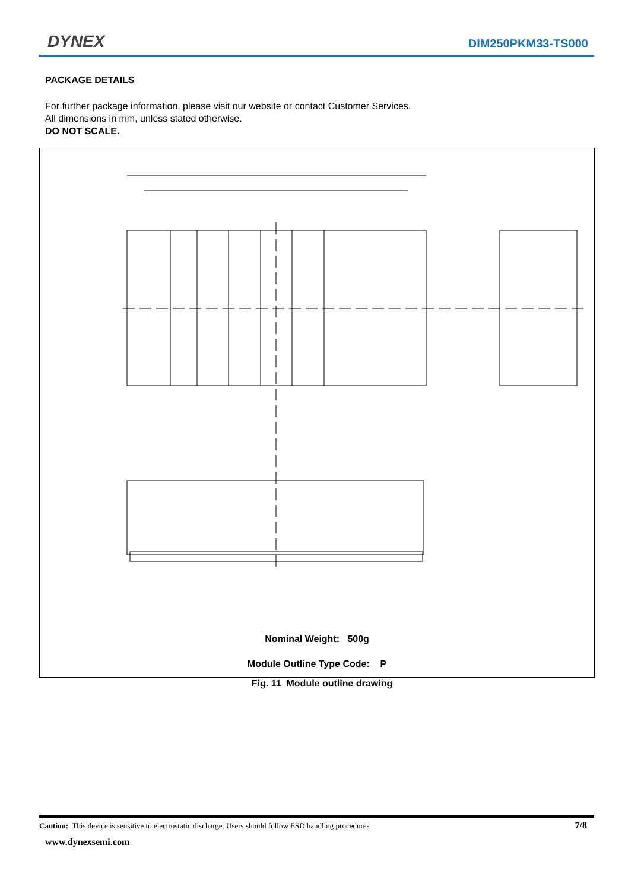DYNEX DIM250PKM33-TS000
PACKAGE DETAILS
For further package information, please visit our website or contact Customer Services.
All dimensions in mm, unless stated otherwise.
DO NOT SCALE.
Nominal Weight: 500g
Module Outline Type Code: P
Fig. 11 Module outline drawing
Caution: This device is sensitive to electrostatic discharge. Users should follow ESD handling procedures 7/8
www.dynexsemi.com